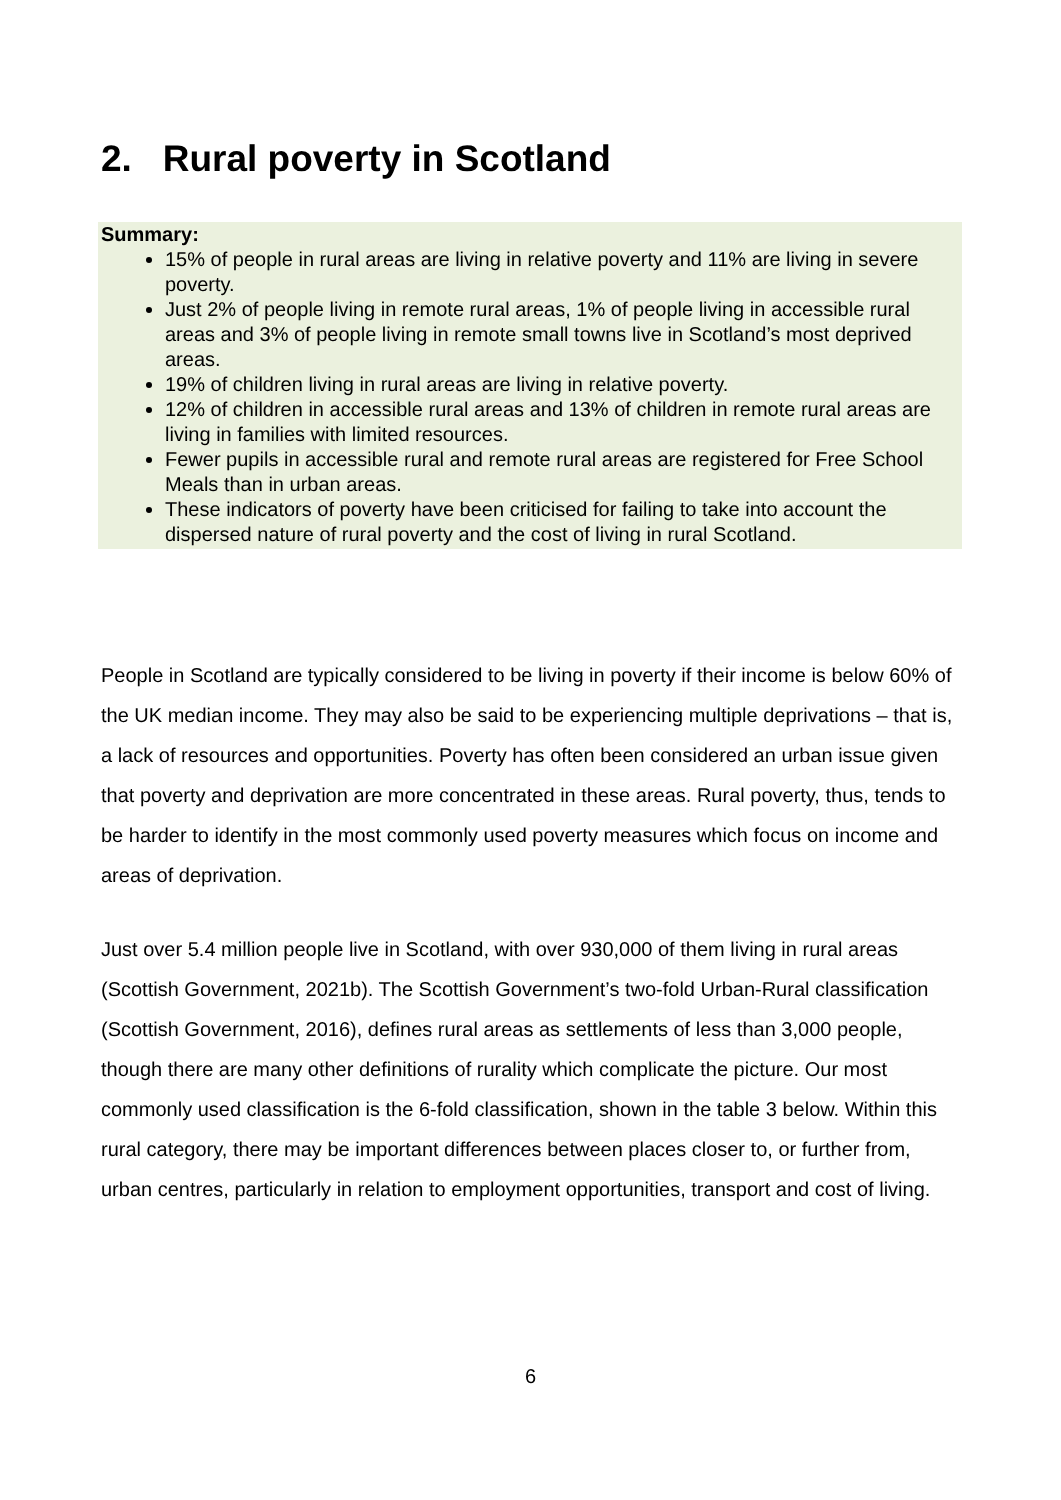2. Rural poverty in Scotland
Summary:
15% of people in rural areas are living in relative poverty and 11% are living in severe poverty.
Just 2% of people living in remote rural areas, 1% of people living in accessible rural areas and 3% of people living in remote small towns live in Scotland’s most deprived areas.
19% of children living in rural areas are living in relative poverty.
12% of children in accessible rural areas and 13% of children in remote rural areas are living in families with limited resources.
Fewer pupils in accessible rural and remote rural areas are registered for Free School Meals than in urban areas.
These indicators of poverty have been criticised for failing to take into account the dispersed nature of rural poverty and the cost of living in rural Scotland.
People in Scotland are typically considered to be living in poverty if their income is below 60% of the UK median income. They may also be said to be experiencing multiple deprivations – that is, a lack of resources and opportunities. Poverty has often been considered an urban issue given that poverty and deprivation are more concentrated in these areas. Rural poverty, thus, tends to be harder to identify in the most commonly used poverty measures which focus on income and areas of deprivation.
Just over 5.4 million people live in Scotland, with over 930,000 of them living in rural areas (Scottish Government, 2021b). The Scottish Government’s two-fold Urban-Rural classification (Scottish Government, 2016), defines rural areas as settlements of less than 3,000 people, though there are many other definitions of rurality which complicate the picture. Our most commonly used classification is the 6-fold classification, shown in the table 3 below. Within this rural category, there may be important differences between places closer to, or further from, urban centres, particularly in relation to employment opportunities, transport and cost of living.
6